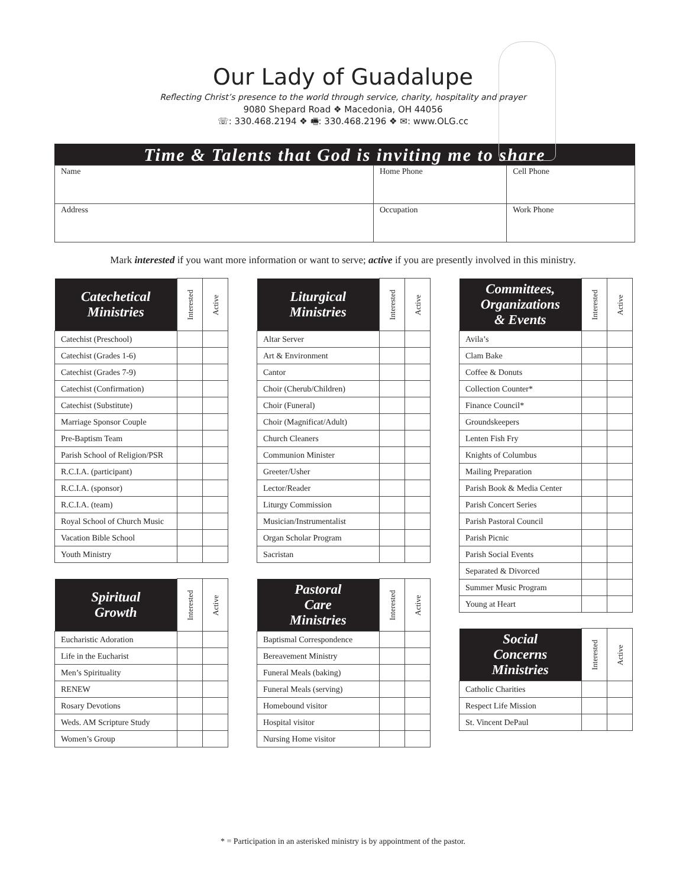Our Lady of Guadalupe
Reflecting Christ’s presence to the world through service, charity, hospitality and prayer
9080 Shepard Road ❖ Macedonia, OH 44056
☏: 330.468.2194 ❖ 🖷: 330.468.2196 ❖ ✉: www.OLG.cc
Time & Talents that God is inviting me to share
| Name | Home Phone | Cell Phone |
| Address | Occupation | Work Phone |
Mark interested if you want more information or want to serve; active if you are presently involved in this ministry.
| Catechetical Ministries | Interested | Active |
| --- | --- | --- |
| Catechist (Preschool) | | |
| Catechist (Grades 1-6) | | |
| Catechist (Grades 7-9) | | |
| Catechist (Confirmation) | | |
| Catechist (Substitute) | | |
| Marriage Sponsor Couple | | |
| Pre-Baptism Team | | |
| Parish School of Religion/PSR | | |
| R.C.I.A. (participant) | | |
| R.C.I.A. (sponsor) | | |
| R.C.I.A. (team) | | |
| Royal School of Church Music | | |
| Vacation Bible School | | |
| Youth Ministry | | |
| Spiritual Growth | Interested | Active |
| --- | --- | --- |
| Eucharistic Adoration | | |
| Life in the Eucharist | | |
| Men’s Spirituality | | |
| RENEW | | |
| Rosary Devotions | | |
| Weds. AM Scripture Study | | |
| Women’s Group | | |
| Liturgical Ministries | Interested | Active |
| --- | --- | --- |
| Altar Server | | |
| Art & Environment | | |
| Cantor | | |
| Choir (Cherub/Children) | | |
| Choir (Funeral) | | |
| Choir (Magnificat/Adult) | | |
| Church Cleaners | | |
| Communion Minister | | |
| Greeter/Usher | | |
| Lector/Reader | | |
| Liturgy Commission | | |
| Musician/Instrumentalist | | |
| Organ Scholar Program | | |
| Sacristan | | |
| Pastoral Care Ministries | Interested | Active |
| --- | --- | --- |
| Baptismal Correspondence | | |
| Bereavement Ministry | | |
| Funeral Meals (baking) | | |
| Funeral Meals (serving) | | |
| Homebound visitor | | |
| Hospital visitor | | |
| Nursing Home visitor | | |
| Committees, Organizations & Events | Interested | Active |
| --- | --- | --- |
| Avila’s | | |
| Clam Bake | | |
| Coffee & Donuts | | |
| Collection Counter* | | |
| Finance Council* | | |
| Groundskeepers | | |
| Lenten Fish Fry | | |
| Knights of Columbus | | |
| Mailing Preparation | | |
| Parish Book & Media Center | | |
| Parish Concert Series | | |
| Parish Pastoral Council | | |
| Parish Picnic | | |
| Parish Social Events | | |
| Separated & Divorced | | |
| Summer Music Program | | |
| Young at Heart | | |
| Social Concerns Ministries | Interested | Active |
| --- | --- | --- |
| Catholic Charities | | |
| Respect Life Mission | | |
| St. Vincent DePaul | | |
* = Participation in an asterisked ministry is by appointment of the pastor.